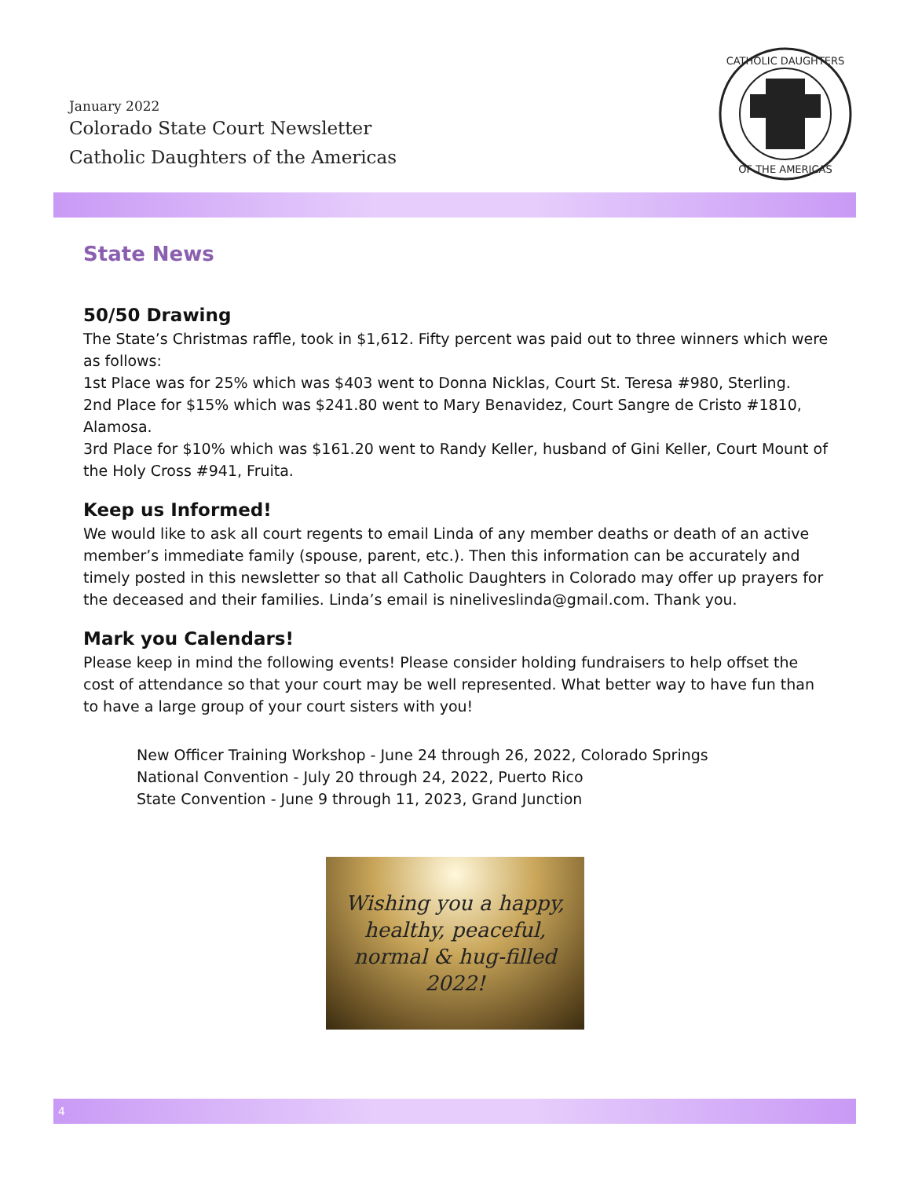January 2022
Colorado State Court Newsletter
Catholic Daughters of the Americas
CATHOLIC DAUGHTERS
OF THE AMERICAS
State News
50/50 Drawing
The State’s Christmas raffle, took in $1,612. Fifty percent was paid out to three winners which were as follows:
1st Place was for 25% which was $403 went to Donna Nicklas, Court St. Teresa #980, Sterling.
2nd Place for $15% which was $241.80 went to Mary Benavidez, Court Sangre de Cristo #1810, Alamosa.
3rd Place for $10% which was $161.20 went to Randy Keller, husband of Gini Keller, Court Mount of the Holy Cross #941, Fruita.
Keep us Informed!
We would like to ask all court regents to email Linda of any member deaths or death of an active member’s immediate family (spouse, parent, etc.). Then this information can be accurately and timely posted in this newsletter so that all Catholic Daughters in Colorado may offer up prayers for the deceased and their families. Linda’s email is nineliveslinda@gmail.com. Thank you.
Mark you Calendars!
Please keep in mind the following events! Please consider holding fundraisers to help offset the cost of attendance so that your court may be well represented. What better way to have fun than to have a large group of your court sisters with you!
New Officer Training Workshop - June 24 through 26, 2022, Colorado Springs
National Convention - July 20 through 24, 2022, Puerto Rico
State Convention - June 9 through 11, 2023, Grand Junction
Wishing you a happy,
healthy, peaceful,
normal & hug-filled
2022!
4